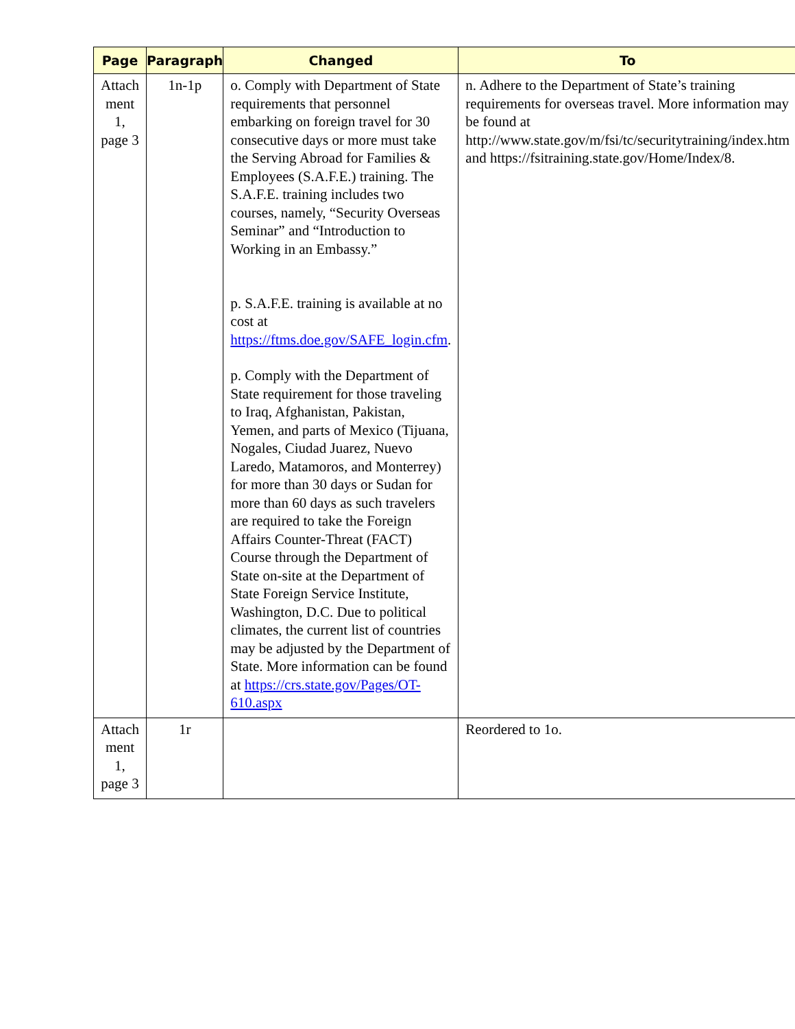| Page | Paragraph | Changed | To |
| --- | --- | --- | --- |
| Attach ment 1, page 3 | 1n-1p | o. Comply with Department of State requirements that personnel embarking on foreign travel for 30 consecutive days or more must take the Serving Abroad for Families & Employees (S.A.F.E.) training. The S.A.F.E. training includes two courses, namely, “Security Overseas Seminar” and “Introduction to Working in an Embassy.” p. S.A.F.E. training is available at no cost at https://ftms.doe.gov/SAFE_login.cfm . p. Comply with the Department of State requirement for those traveling to Iraq, Afghanistan, Pakistan, Yemen, and parts of Mexico (Tijuana, Nogales, Ciudad Juarez, Nuevo Laredo, Matamoros, and Monterrey) for more than 30 days or Sudan for more than 60 days as such travelers are required to take the Foreign Affairs Counter-Threat (FACT) Course through the Department of State on-site at the Department of State Foreign Service Institute, Washington, D.C. Due to political climates, the current list of countries may be adjusted by the Department of State. More information can be found at https://crs.state.gov/Pages/OT-610.aspx | n. Adhere to the Department of State’s training requirements for overseas travel. More information may be found at http://www.state.gov/m/fsi/tc/securitytraining/index.htm and https://fsitraining.state.gov/Home/Index/8. |
| Attach ment 1, page 3 | 1r | | Reordered to 1o. |